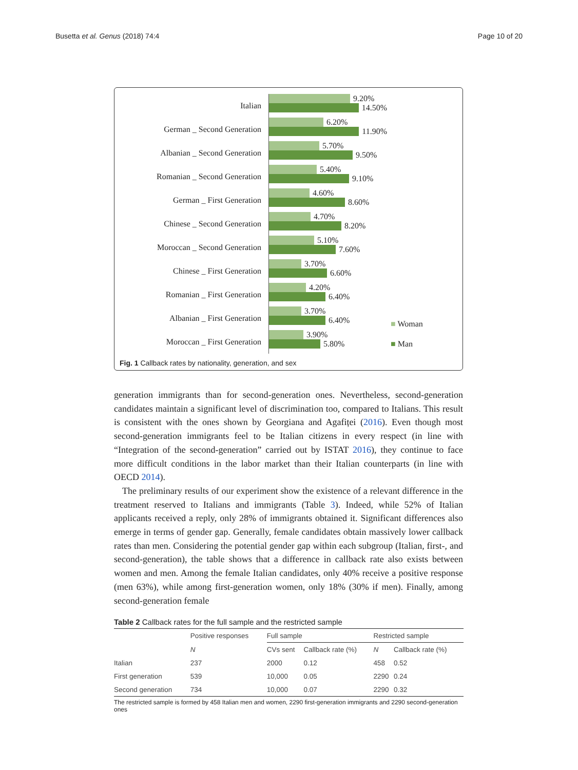Busetta et al. Genus (2018) 74:4 Page 10 of 20
Italian
German _ Second Generation
Albanian _ Second Generation
Romanian _ Second Generation
German _ First Generation
Chinese _ Second Generation
Moroccan _ Second Generation
Chinese _ First Generation
Romanian _ First Generation
Albanian _ First Generation
Moroccan _ First Generation
9.20%
14.50%
6.20%
11.90%
5.70%
9.50%
5.40%
9.10%
4.60%
8.60%
4.70%
8.20%
5.10%
7.60%
3.70%
6.60%
4.20%
6.40%
3.70%
6.40%
3.90%
5.80%
■ Woman
■ Man
Fig. 1 Callback rates by nationality, generation, and sex
generation immigrants than for second-generation ones. Nevertheless, second-generation candidates maintain a significant level of discrimination too, compared to Italians. This result is consistent with the ones shown by Georgiana and Agafiței (2016). Even though most second-generation immigrants feel to be Italian citizens in every respect (in line with “Integration of the second-generation” carried out by ISTAT 2016), they continue to face more difficult conditions in the labor market than their Italian counterparts (in line with OECD 2014).
The preliminary results of our experiment show the existence of a relevant difference in the treatment reserved to Italians and immigrants (Table 3). Indeed, while 52% of Italian applicants received a reply, only 28% of immigrants obtained it. Significant differences also emerge in terms of gender gap. Generally, female candidates obtain massively lower callback rates than men. Considering the potential gender gap within each subgroup (Italian, first-, and second-generation), the table shows that a difference in callback rate also exists between women and men. Among the female Italian candidates, only 40% receive a positive response (men 63%), while among first-generation women, only 18% (30% if men). Finally, among second-generation female
Table 2 Callback rates for the full sample and the restricted sample
| | Positive responses | Full sample | | Restricted sample | |
| --- | --- | --- | --- | --- | --- |
| | N | CVs sent | Callback rate (%) | N | Callback rate (%) |
| Italian | 237 | 2000 | 0.12 | 458 | 0.52 |
| First generation | 539 | 10,000 | 0.05 | 2290 | 0.24 |
| Second generation | 734 | 10,000 | 0.07 | 2290 | 0.32 |
The restricted sample is formed by 458 Italian men and women, 2290 first-generation immigrants and 2290 second-generation ones